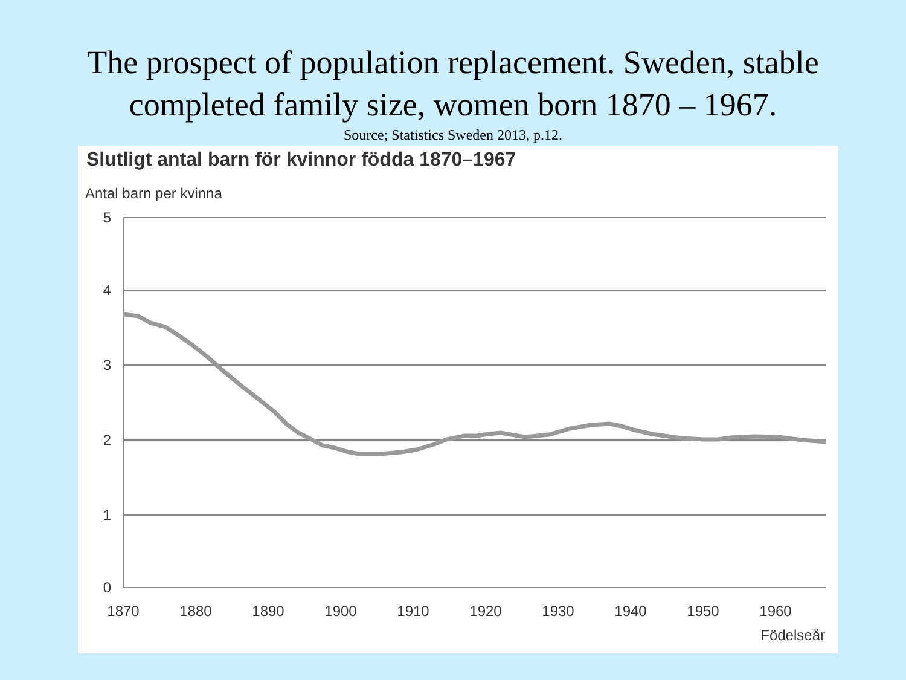The prospect of population replacement. Sweden, stable
completed family size, women born 1870 – 1967.
Source; Statistics Sweden 2013, p.12.
Slutligt antal barn för kvinnor födda 1870–1967
Antal barn per kvinna
5
4
3
2
1
0
1870
1880
1890
1900
1910
1920
1930
1940
1950
1960
Födelseår